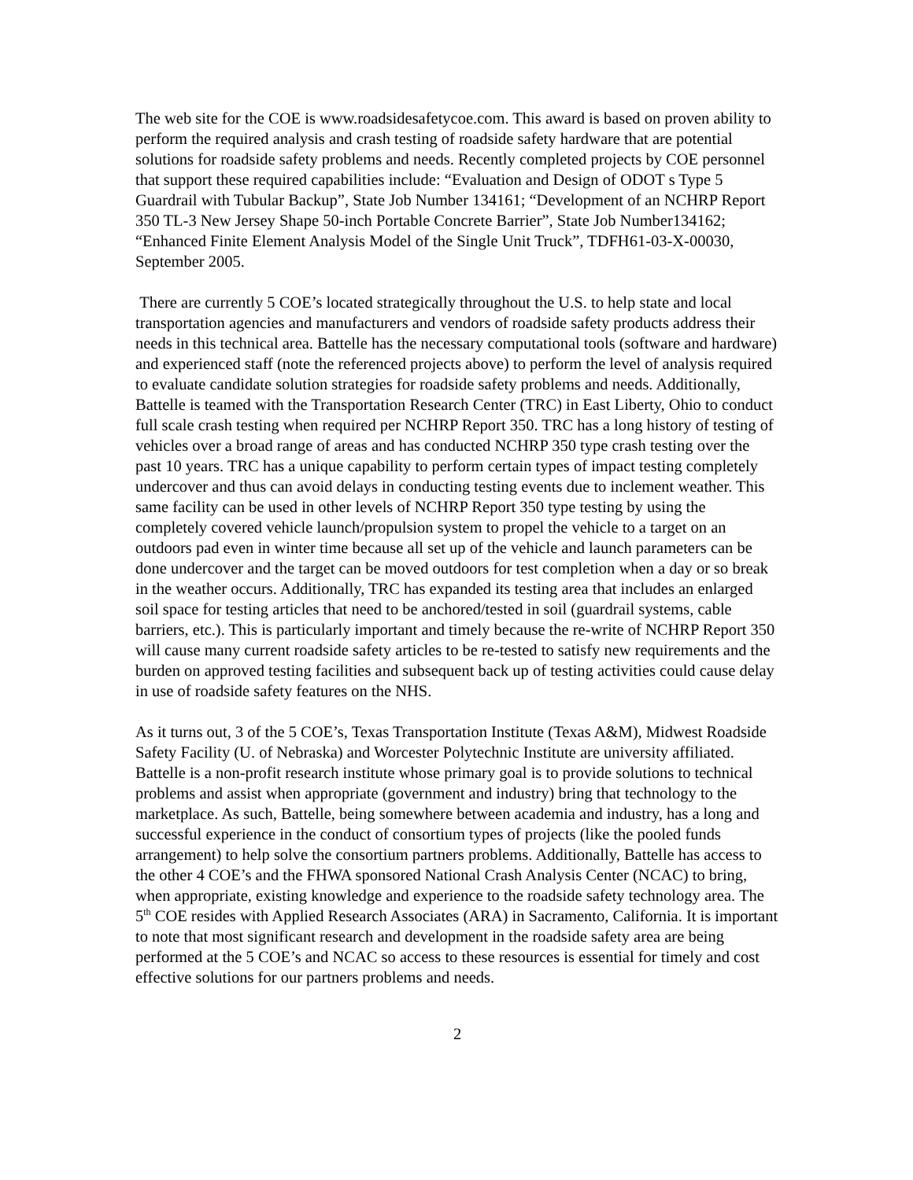The web site for the COE is www.roadsidesafetycoe.com. This award is based on proven ability to perform the required analysis and crash testing of roadside safety hardware that are potential solutions for roadside safety problems and needs. Recently completed projects by COE personnel that support these required capabilities include: “Evaluation and Design of ODOT s Type 5 Guardrail with Tubular Backup”, State Job Number 134161; “Development of an NCHRP Report 350 TL-3 New Jersey Shape 50-inch Portable Concrete Barrier”, State Job Number134162; “Enhanced Finite Element Analysis Model of the Single Unit Truck”, TDFH61-03-X-00030, September 2005.
There are currently 5 COE’s located strategically throughout the U.S. to help state and local transportation agencies and manufacturers and vendors of roadside safety products address their needs in this technical area. Battelle has the necessary computational tools (software and hardware) and experienced staff (note the referenced projects above) to perform the level of analysis required to evaluate candidate solution strategies for roadside safety problems and needs. Additionally, Battelle is teamed with the Transportation Research Center (TRC) in East Liberty, Ohio to conduct full scale crash testing when required per NCHRP Report 350. TRC has a long history of testing of vehicles over a broad range of areas and has conducted NCHRP 350 type crash testing over the past 10 years. TRC has a unique capability to perform certain types of impact testing completely undercover and thus can avoid delays in conducting testing events due to inclement weather. This same facility can be used in other levels of NCHRP Report 350 type testing by using the completely covered vehicle launch/propulsion system to propel the vehicle to a target on an outdoors pad even in winter time because all set up of the vehicle and launch parameters can be done undercover and the target can be moved outdoors for test completion when a day or so break in the weather occurs. Additionally, TRC has expanded its testing area that includes an enlarged soil space for testing articles that need to be anchored/tested in soil (guardrail systems, cable barriers, etc.). This is particularly important and timely because the re-write of NCHRP Report 350 will cause many current roadside safety articles to be re-tested to satisfy new requirements and the burden on approved testing facilities and subsequent back up of testing activities could cause delay in use of roadside safety features on the NHS.
As it turns out, 3 of the 5 COE’s, Texas Transportation Institute (Texas A&M), Midwest Roadside Safety Facility (U. of Nebraska) and Worcester Polytechnic Institute are university affiliated. Battelle is a non-profit research institute whose primary goal is to provide solutions to technical problems and assist when appropriate (government and industry) bring that technology to the marketplace. As such, Battelle, being somewhere between academia and industry, has a long and successful experience in the conduct of consortium types of projects (like the pooled funds arrangement) to help solve the consortium partners problems. Additionally, Battelle has access to the other 4 COE’s and the FHWA sponsored National Crash Analysis Center (NCAC) to bring, when appropriate, existing knowledge and experience to the roadside safety technology area. The 5<sup>th</sup> COE resides with Applied Research Associates (ARA) in Sacramento, California. It is important to note that most significant research and development in the roadside safety area are being performed at the 5 COE’s and NCAC so access to these resources is essential for timely and cost effective solutions for our partners problems and needs.
2